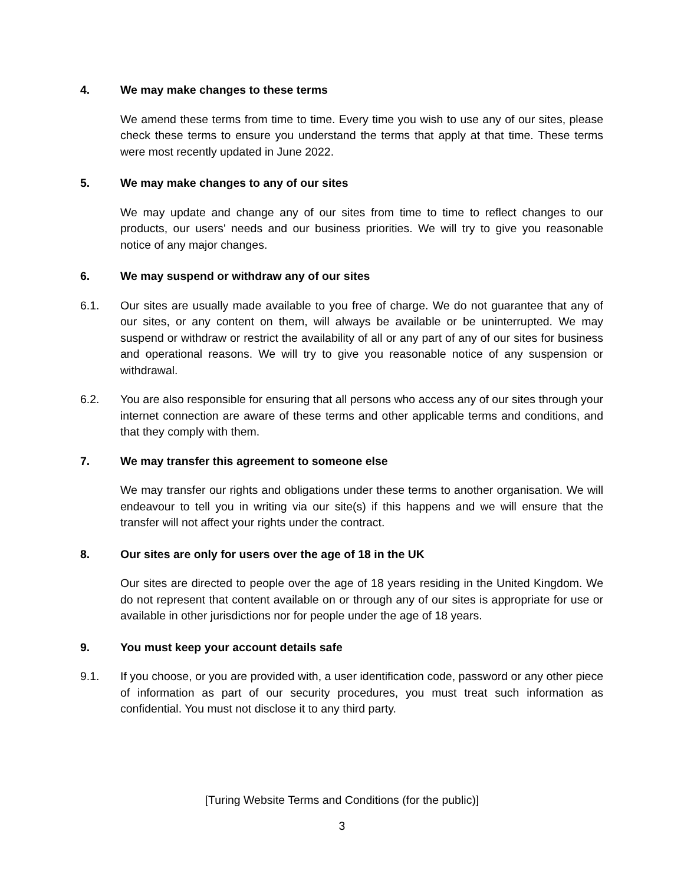4. We may make changes to these terms
We amend these terms from time to time. Every time you wish to use any of our sites, please check these terms to ensure you understand the terms that apply at that time. These terms were most recently updated in June 2022.
5. We may make changes to any of our sites
We may update and change any of our sites from time to time to reflect changes to our products, our users' needs and our business priorities. We will try to give you reasonable notice of any major changes.
6. We may suspend or withdraw any of our sites
6.1. Our sites are usually made available to you free of charge. We do not guarantee that any of our sites, or any content on them, will always be available or be uninterrupted. We may suspend or withdraw or restrict the availability of all or any part of any of our sites for business and operational reasons. We will try to give you reasonable notice of any suspension or withdrawal.
6.2. You are also responsible for ensuring that all persons who access any of our sites through your internet connection are aware of these terms and other applicable terms and conditions, and that they comply with them.
7. We may transfer this agreement to someone else
We may transfer our rights and obligations under these terms to another organisation. We will endeavour to tell you in writing via our site(s) if this happens and we will ensure that the transfer will not affect your rights under the contract.
8. Our sites are only for users over the age of 18 in the UK
Our sites are directed to people over the age of 18 years residing in the United Kingdom. We do not represent that content available on or through any of our sites is appropriate for use or available in other jurisdictions nor for people under the age of 18 years.
9. You must keep your account details safe
9.1. If you choose, or you are provided with, a user identification code, password or any other piece of information as part of our security procedures, you must treat such information as confidential. You must not disclose it to any third party.
[Turing Website Terms and Conditions (for the public)]
3